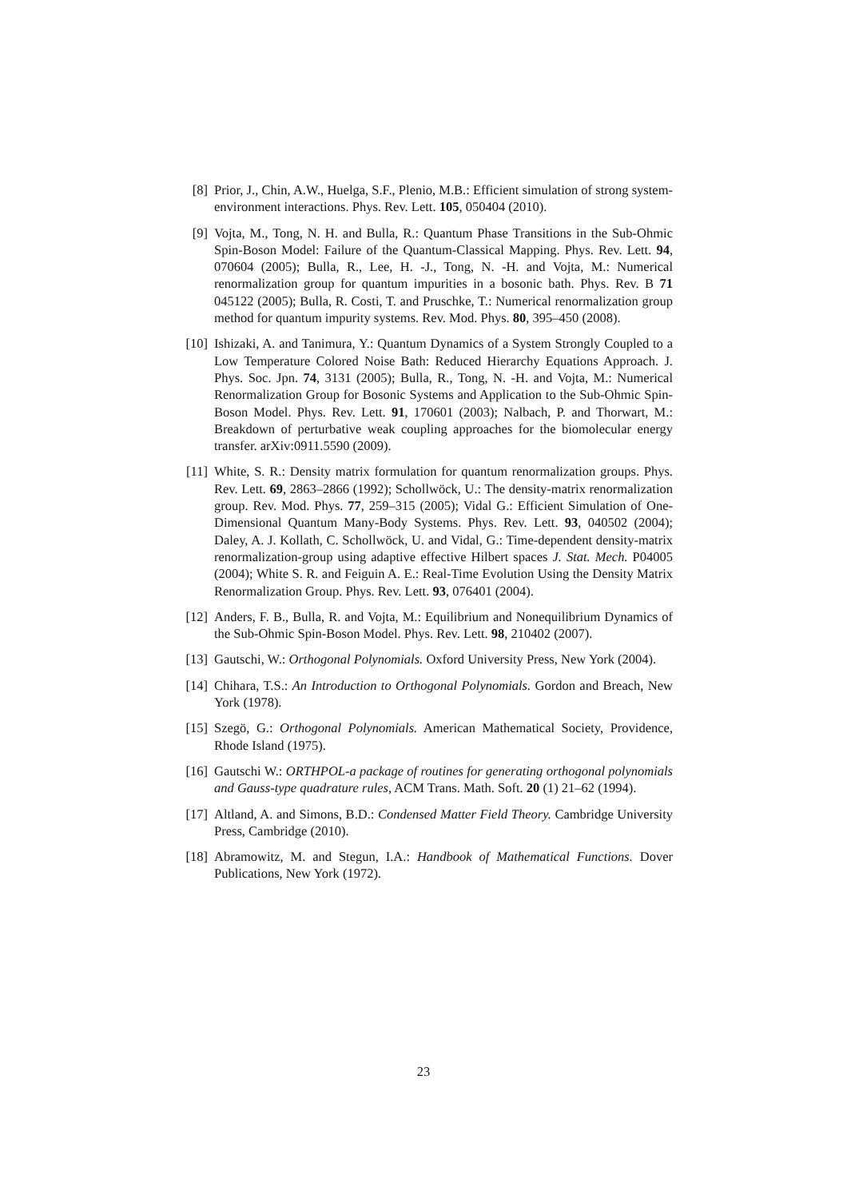[8] Prior, J., Chin, A.W., Huelga, S.F., Plenio, M.B.: Efficient simulation of strong system-environment interactions. Phys. Rev. Lett. 105, 050404 (2010).
[9] Vojta, M., Tong, N. H. and Bulla, R.: Quantum Phase Transitions in the Sub-Ohmic Spin-Boson Model: Failure of the Quantum-Classical Mapping. Phys. Rev. Lett. 94, 070604 (2005); Bulla, R., Lee, H. -J., Tong, N. -H. and Vojta, M.: Numerical renormalization group for quantum impurities in a bosonic bath. Phys. Rev. B 71 045122 (2005); Bulla, R. Costi, T. and Pruschke, T.: Numerical renormalization group method for quantum impurity systems. Rev. Mod. Phys. 80, 395–450 (2008).
[10]
Ishizaki, A. and Tanimura, Y.: Quantum Dynamics of a System Strongly Coupled to a Low Temperature Colored Noise Bath: Reduced Hierarchy Equations Approach. J. Phys. Soc. Jpn. 74, 3131 (2005); Bulla, R., Tong, N. -H. and Vojta, M.: Numerical Renormalization Group for Bosonic Systems and Application to the Sub-Ohmic Spin-Boson Model. Phys. Rev. Lett. 91, 170601 (2003); Nalbach, P. and Thorwart, M.: Breakdown of perturbative weak coupling approaches for the biomolecular energy transfer. arXiv:0911.5590 (2009).
[11]
White, S. R.: Density matrix formulation for quantum renormalization groups. Phys. Rev. Lett. 69, 2863–2866 (1992); Schollwöck, U.: The density-matrix renormalization group. Rev. Mod. Phys. 77, 259–315 (2005); Vidal G.: Efficient Simulation of One-Dimensional Quantum Many-Body Systems. Phys. Rev. Lett. 93, 040502 (2004); Daley, A. J. Kollath, C. Schollwöck, U. and Vidal, G.: Time-dependent density-matrix renormalization-group using adaptive effective Hilbert spaces J. Stat. Mech. P04005 (2004); White S. R. and Feiguin A. E.: Real-Time Evolution Using the Density Matrix Renormalization Group. Phys. Rev. Lett. 93, 076401 (2004).
[12]
Anders, F. B., Bulla, R. and Vojta, M.: Equilibrium and Nonequilibrium Dynamics of the Sub-Ohmic Spin-Boson Model. Phys. Rev. Lett. 98, 210402 (2007).
[13]
Gautschi, W.: Orthogonal Polynomials. Oxford University Press, New York (2004).
[14]
Chihara, T.S.: An Introduction to Orthogonal Polynomials. Gordon and Breach, New York (1978).
[15]
Szegö, G.: Orthogonal Polynomials. American Mathematical Society, Providence, Rhode Island (1975).
[16]
Gautschi W.: ORTHPOL-a package of routines for generating orthogonal polynomials and Gauss-type quadrature rules, ACM Trans. Math. Soft. 20 (1) 21–62 (1994).
[17]
Altland, A. and Simons, B.D.: Condensed Matter Field Theory. Cambridge University Press, Cambridge (2010).
[18]
Abramowitz, M. and Stegun, I.A.: Handbook of Mathematical Functions. Dover Publications, New York (1972).
23